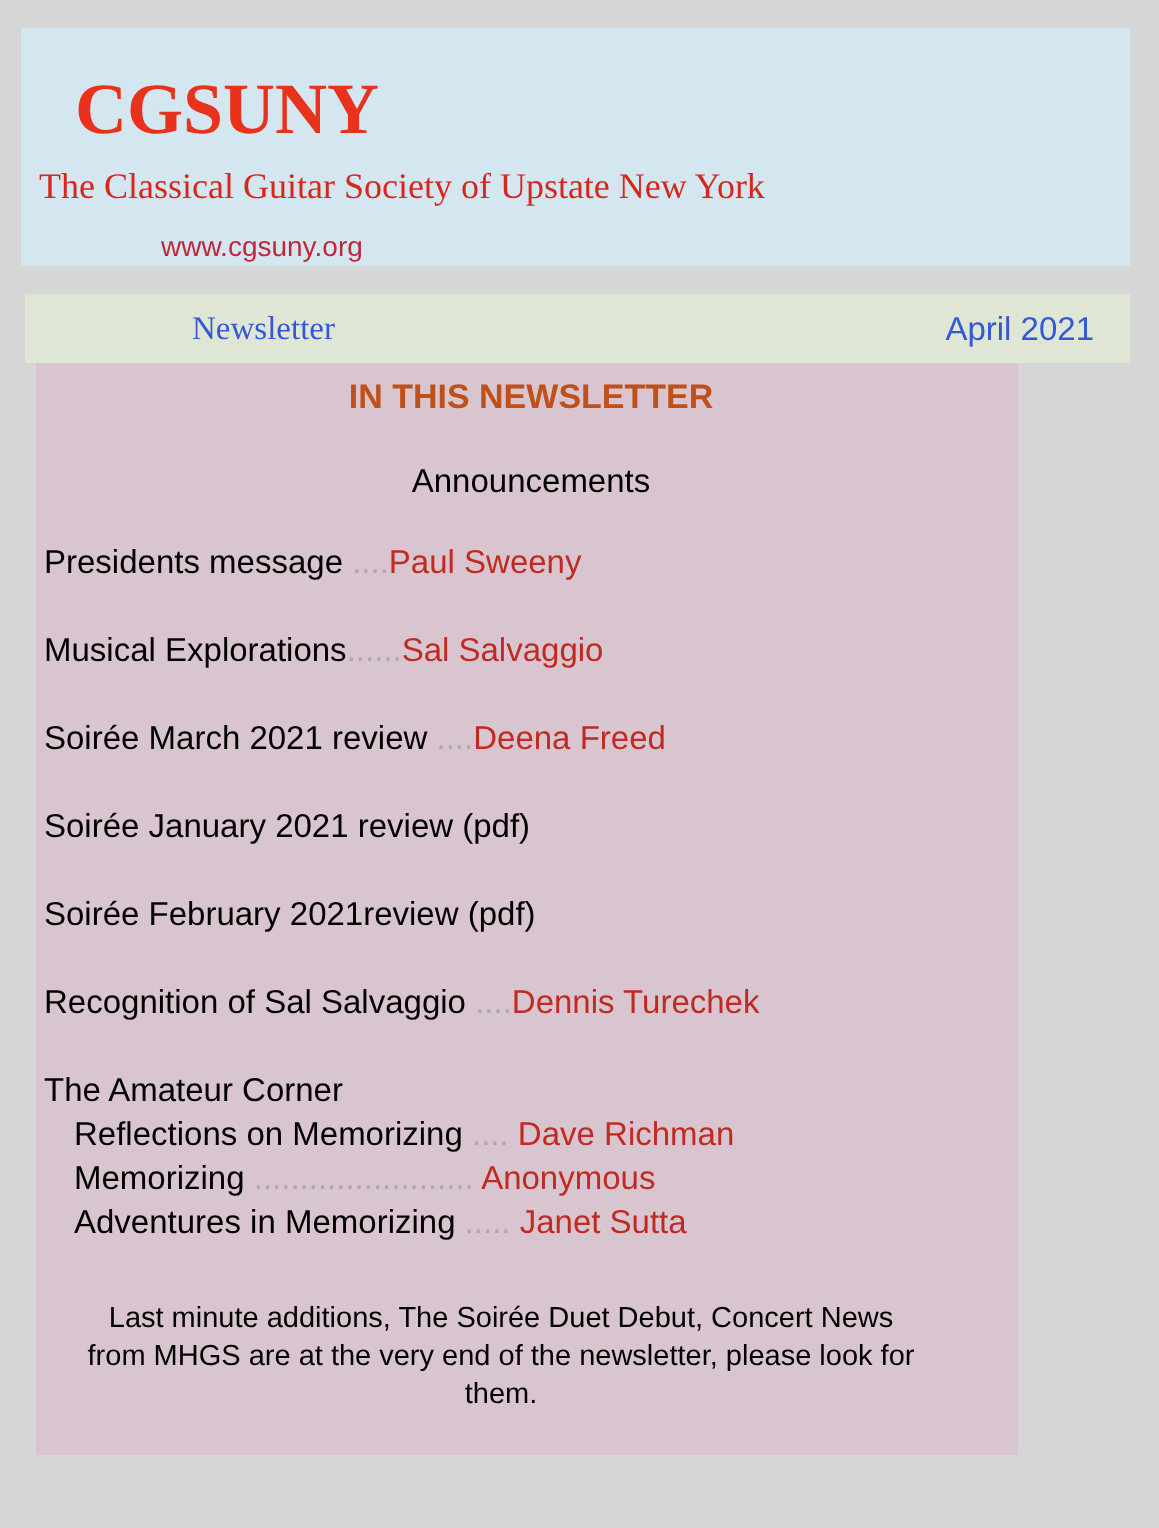CGSUNY
The Classical Guitar Society of Upstate New York
www.cgsuny.org
Newsletter April 2021
IN THIS NEWSLETTER
Announcements
Presidents message .... Paul Sweeny
Musical Explorations...... Sal Salvaggio
Soirée March 2021 review .... Deena Freed
Soirée January 2021 review (pdf)
Soirée February 2021review (pdf)
Recognition of Sal Salvaggio .... Dennis Turechek
The Amateur Corner
Reflections on Memorizing .... Dave Richman
Memorizing ........................ Anonymous
Adventures in Memorizing ..... Janet Sutta
Last minute additions, The Soirée Duet Debut, Concert News from MHGS are at the very end of the newsletter, please look for them.